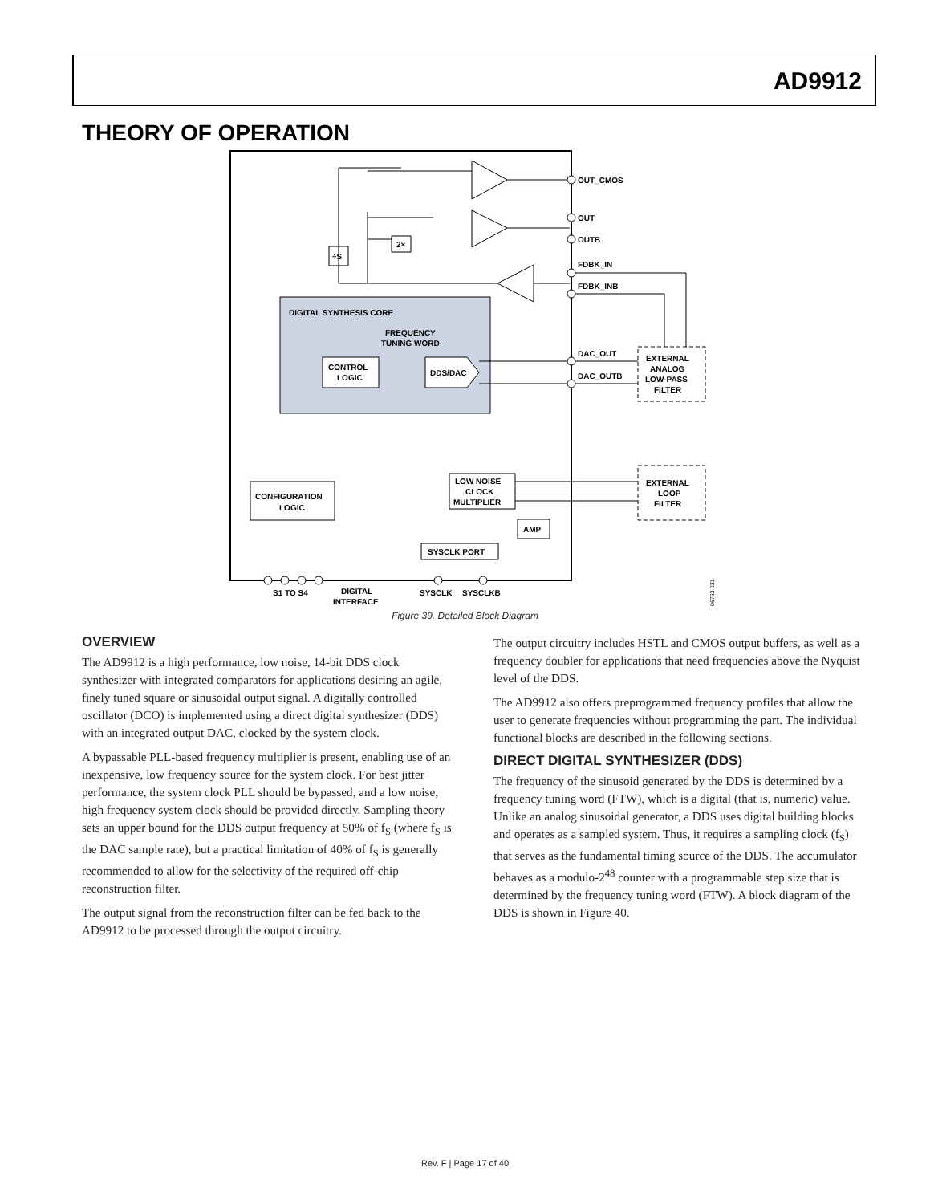AD9912
THEORY OF OPERATION
DIGITAL SYNTHESIS CORE
FREQUENCY
TUNING WORD
CONTROL
LOGIC
DDS/DAC
CONFIGURATION
LOGIC
LOW NOISE
CLOCK
MULTIPLIER
AMP
SYSCLK PORT
EXTERNAL
ANALOG
LOW-PASS
FILTER
EXTERNAL
LOOP
FILTER
2×
÷S
OUT_CMOS
OUT
OUTB
FDBK_IN
FDBK_INB
DAC_OUT
DAC_OUTB
S1 TO S4
DIGITAL
INTERFACE
SYSCLK
SYSCLKB
06763-031
Figure 39. Detailed Block Diagram
OVERVIEW
The AD9912 is a high performance, low noise, 14-bit DDS clock synthesizer with integrated comparators for applications desiring an agile, finely tuned square or sinusoidal output signal. A digitally controlled oscillator (DCO) is implemented using a direct digital synthesizer (DDS) with an integrated output DAC, clocked by the system clock.
A bypassable PLL-based frequency multiplier is present, enabling use of an inexpensive, low frequency source for the system clock. For best jitter performance, the system clock PLL should be bypassed, and a low noise, high frequency system clock should be provided directly. Sampling theory sets an upper bound for the DDS output frequency at 50% of f<sub>S</sub> (where f<sub>S</sub> is the DAC sample rate), but a practical limitation of 40% of f<sub>S</sub> is generally recommended to allow for the selectivity of the required off-chip reconstruction filter.
The output signal from the reconstruction filter can be fed back to the AD9912 to be processed through the output circuitry.
The output circuitry includes HSTL and CMOS output buffers, as well as a frequency doubler for applications that need frequencies above the Nyquist level of the DDS.
The AD9912 also offers preprogrammed frequency profiles that allow the user to generate frequencies without programming the part. The individual functional blocks are described in the following sections.
DIRECT DIGITAL SYNTHESIZER (DDS)
The frequency of the sinusoid generated by the DDS is determined by a frequency tuning word (FTW), which is a digital (that is, numeric) value. Unlike an analog sinusoidal generator, a DDS uses digital building blocks and operates as a sampled system. Thus, it requires a sampling clock (f<sub>S</sub>) that serves as the fundamental timing source of the DDS. The accumulator behaves as a modulo-2<sup>48</sup> counter with a programmable step size that is determined by the frequency tuning word (FTW). A block diagram of the DDS is shown in Figure 40.
Rev. F | Page 17 of 40